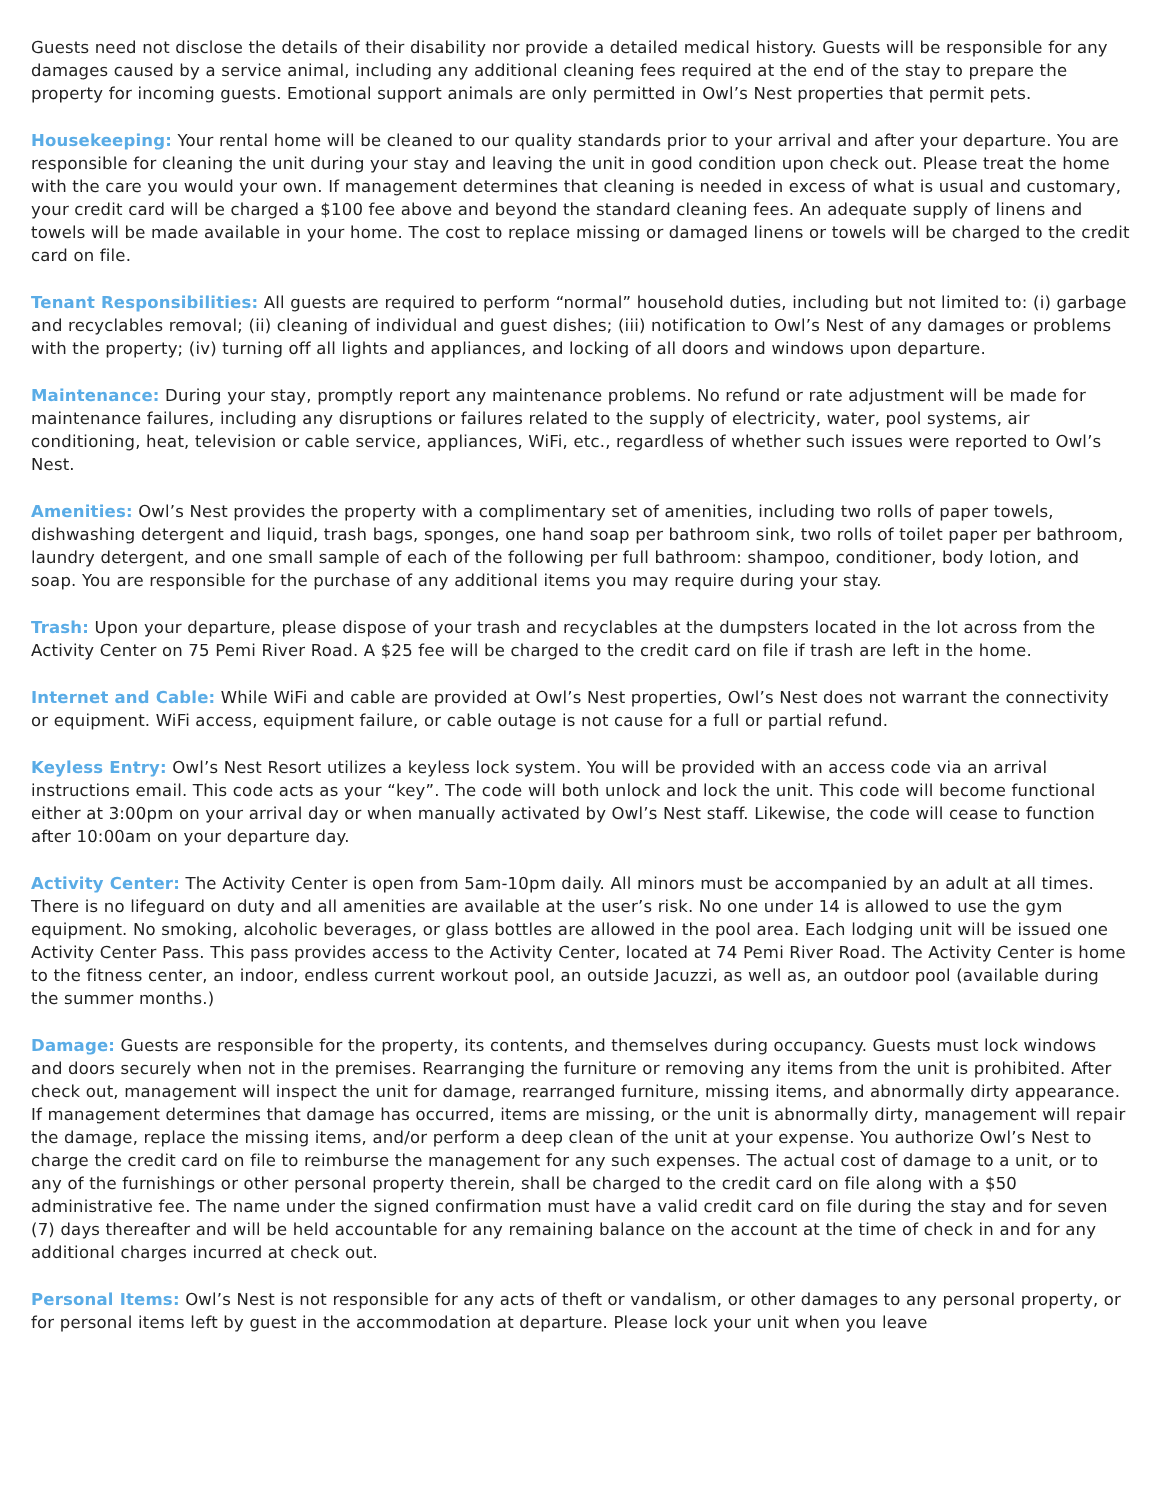Guests need not disclose the details of their disability nor provide a detailed medical history. Guests will be responsible for any damages caused by a service animal, including any additional cleaning fees required at the end of the stay to prepare the property for incoming guests. Emotional support animals are only permitted in Owl’s Nest properties that permit pets.
Housekeeping: Your rental home will be cleaned to our quality standards prior to your arrival and after your departure. You are responsible for cleaning the unit during your stay and leaving the unit in good condition upon check out. Please treat the home with the care you would your own. If management determines that cleaning is needed in excess of what is usual and customary, your credit card will be charged a $100 fee above and beyond the standard cleaning fees. An adequate supply of linens and towels will be made available in your home. The cost to replace missing or damaged linens or towels will be charged to the credit card on file.
Tenant Responsibilities: All guests are required to perform “normal” household duties, including but not limited to: (i) garbage and recyclables removal; (ii) cleaning of individual and guest dishes; (iii) notification to Owl’s Nest of any damages or problems with the property; (iv) turning off all lights and appliances, and locking of all doors and windows upon departure.
Maintenance: During your stay, promptly report any maintenance problems. No refund or rate adjustment will be made for maintenance failures, including any disruptions or failures related to the supply of electricity, water, pool systems, air conditioning, heat, television or cable service, appliances, WiFi, etc., regardless of whether such issues were reported to Owl’s Nest.
Amenities: Owl’s Nest provides the property with a complimentary set of amenities, including two rolls of paper towels, dishwashing detergent and liquid, trash bags, sponges, one hand soap per bathroom sink, two rolls of toilet paper per bathroom, laundry detergent, and one small sample of each of the following per full bathroom: shampoo, conditioner, body lotion, and soap. You are responsible for the purchase of any additional items you may require during your stay.
Trash: Upon your departure, please dispose of your trash and recyclables at the dumpsters located in the lot across from the Activity Center on 75 Pemi River Road. A $25 fee will be charged to the credit card on file if trash are left in the home.
Internet and Cable: While WiFi and cable are provided at Owl’s Nest properties, Owl’s Nest does not warrant the connectivity or equipment. WiFi access, equipment failure, or cable outage is not cause for a full or partial refund.
Keyless Entry: Owl’s Nest Resort utilizes a keyless lock system. You will be provided with an access code via an arrival instructions email. This code acts as your “key”. The code will both unlock and lock the unit. This code will become functional either at 3:00pm on your arrival day or when manually activated by Owl’s Nest staff. Likewise, the code will cease to function after 10:00am on your departure day.
Activity Center: The Activity Center is open from 5am-10pm daily. All minors must be accompanied by an adult at all times. There is no lifeguard on duty and all amenities are available at the user’s risk. No one under 14 is allowed to use the gym equipment. No smoking, alcoholic beverages, or glass bottles are allowed in the pool area. Each lodging unit will be issued one Activity Center Pass. This pass provides access to the Activity Center, located at 74 Pemi River Road. The Activity Center is home to the fitness center, an indoor, endless current workout pool, an outside Jacuzzi, as well as, an outdoor pool (available during the summer months.)
Damage: Guests are responsible for the property, its contents, and themselves during occupancy. Guests must lock windows and doors securely when not in the premises. Rearranging the furniture or removing any items from the unit is prohibited. After check out, management will inspect the unit for damage, rearranged furniture, missing items, and abnormally dirty appearance. If management determines that damage has occurred, items are missing, or the unit is abnormally dirty, management will repair the damage, replace the missing items, and/or perform a deep clean of the unit at your expense. You authorize Owl’s Nest to charge the credit card on file to reimburse the management for any such expenses. The actual cost of damage to a unit, or to any of the furnishings or other personal property therein, shall be charged to the credit card on file along with a $50 administrative fee. The name under the signed confirmation must have a valid credit card on file during the stay and for seven (7) days thereafter and will be held accountable for any remaining balance on the account at the time of check in and for any additional charges incurred at check out.
Personal Items: Owl’s Nest is not responsible for any acts of theft or vandalism, or other damages to any personal property, or for personal items left by guest in the accommodation at departure. Please lock your unit when you leave